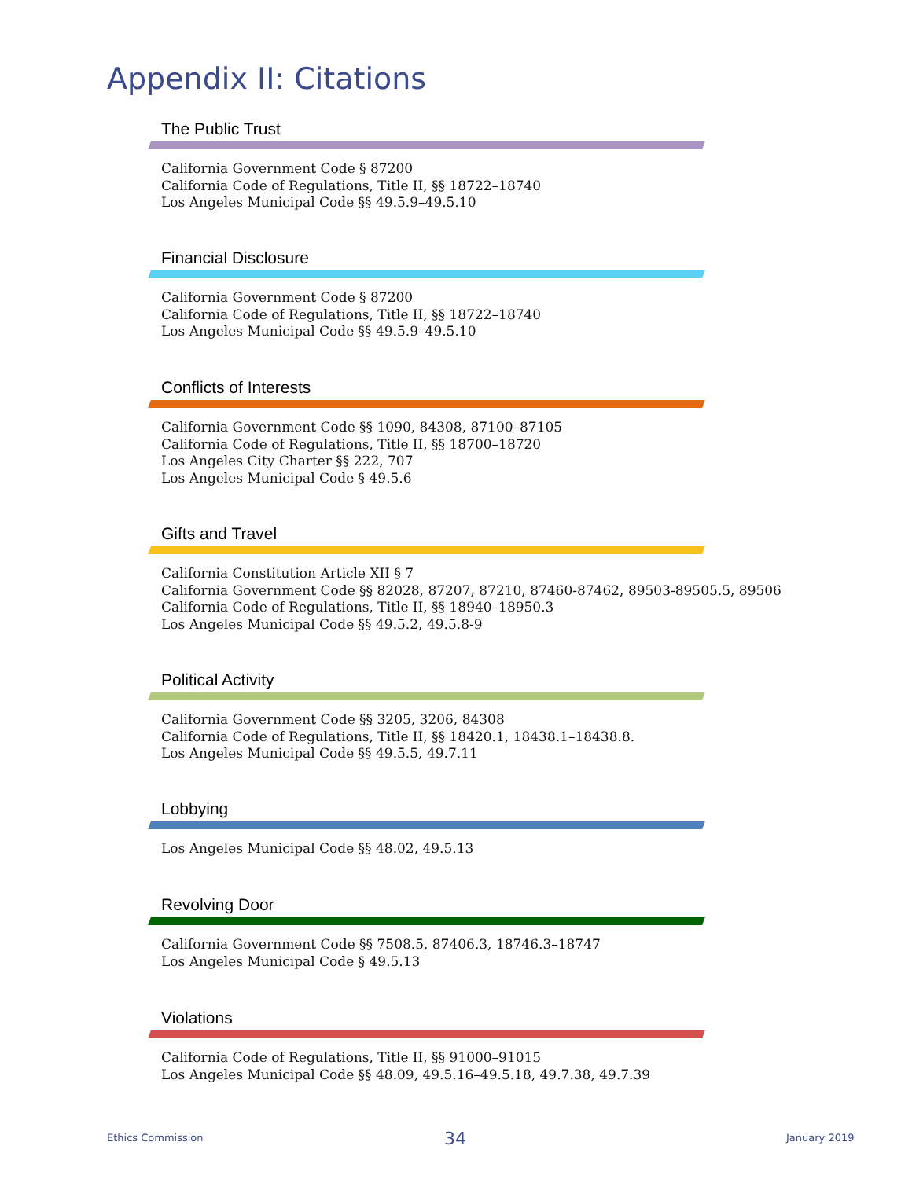Appendix II: Citations
The Public Trust
California Government Code § 87200
California Code of Regulations, Title II, §§ 18722–18740
Los Angeles Municipal Code §§ 49.5.9–49.5.10
Financial Disclosure
California Government Code § 87200
California Code of Regulations, Title II, §§ 18722–18740
Los Angeles Municipal Code §§ 49.5.9–49.5.10
Conflicts of Interests
California Government Code §§ 1090, 84308, 87100–87105
California Code of Regulations, Title II, §§ 18700–18720
Los Angeles City Charter §§ 222, 707
Los Angeles Municipal Code § 49.5.6
Gifts and Travel
California Constitution Article XII § 7
California Government Code §§ 82028, 87207, 87210, 87460-87462, 89503-89505.5, 89506
California Code of Regulations, Title II, §§ 18940–18950.3
Los Angeles Municipal Code §§ 49.5.2, 49.5.8-9
Political Activity
California Government Code §§ 3205, 3206, 84308
California Code of Regulations, Title II, §§ 18420.1, 18438.1–18438.8.
Los Angeles Municipal Code §§ 49.5.5, 49.7.11
Lobbying
Los Angeles Municipal Code §§ 48.02, 49.5.13
Revolving Door
California Government Code §§ 7508.5, 87406.3, 18746.3–18747
Los Angeles Municipal Code § 49.5.13
Violations
California Code of Regulations, Title II, §§ 91000–91015
Los Angeles Municipal Code §§ 48.09, 49.5.16–49.5.18, 49.7.38, 49.7.39
Ethics Commission 34 January 2019